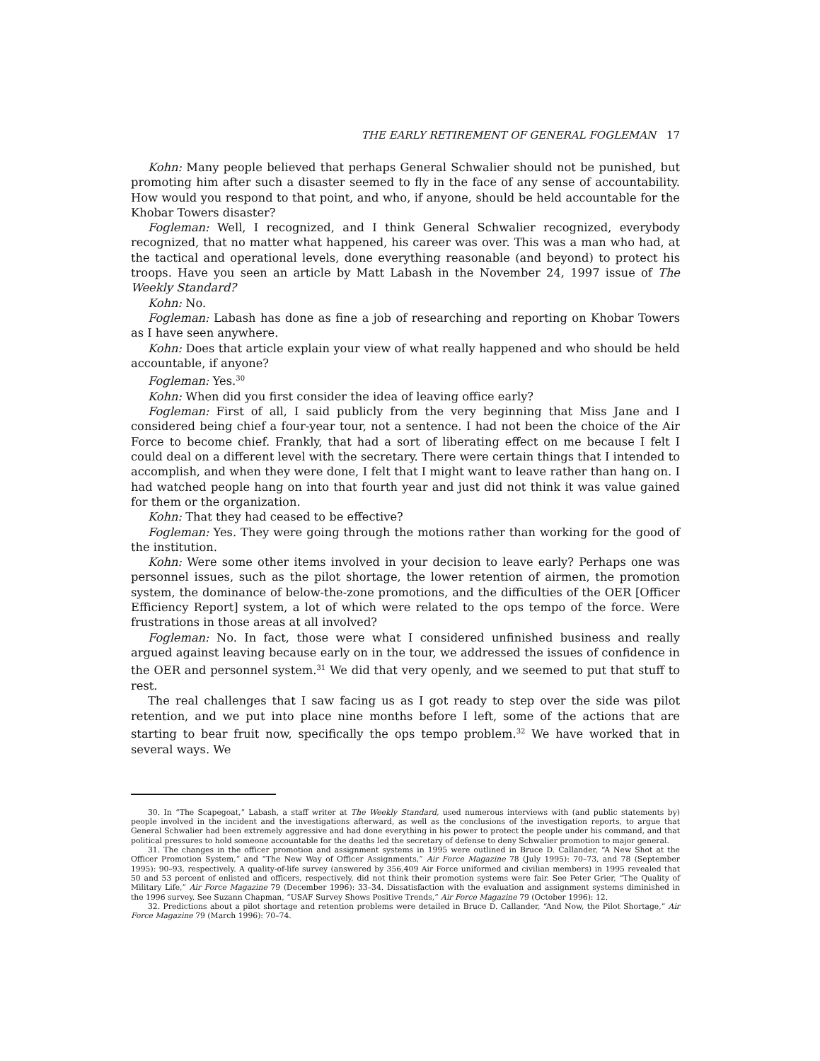THE EARLY RETIREMENT OF GENERAL FOGLEMAN 17
Kohn: Many people believed that perhaps General Schwalier should not be punished, but promoting him after such a disaster seemed to fly in the face of any sense of accountability. How would you respond to that point, and who, if anyone, should be held accountable for the Khobar Towers disaster?
Fogleman: Well, I recognized, and I think General Schwalier recognized, everybody recognized, that no matter what happened, his career was over. This was a man who had, at the tactical and operational levels, done everything reasonable (and beyond) to protect his troops. Have you seen an article by Matt Labash in the November 24, 1997 issue of The Weekly Standard?
Kohn: No.
Fogleman: Labash has done as fine a job of researching and reporting on Khobar Towers as I have seen anywhere.
Kohn: Does that article explain your view of what really happened and who should be held accountable, if anyone?
Fogleman: Yes.<sup>30</sup>
Kohn: When did you first consider the idea of leaving office early?
Fogleman: First of all, I said publicly from the very beginning that Miss Jane and I considered being chief a four-year tour, not a sentence. I had not been the choice of the Air Force to become chief. Frankly, that had a sort of liberating effect on me because I felt I could deal on a different level with the secretary. There were certain things that I intended to accomplish, and when they were done, I felt that I might want to leave rather than hang on. I had watched people hang on into that fourth year and just did not think it was value gained for them or the organization.
Kohn: That they had ceased to be effective?
Fogleman: Yes. They were going through the motions rather than working for the good of the institution.
Kohn: Were some other items involved in your decision to leave early? Perhaps one was personnel issues, such as the pilot shortage, the lower retention of airmen, the promotion system, the dominance of below-the-zone promotions, and the difficulties of the OER [Officer Efficiency Report] system, a lot of which were related to the ops tempo of the force. Were frustrations in those areas at all involved?
Fogleman: No. In fact, those were what I considered unfinished business and really argued against leaving because early on in the tour, we addressed the issues of confidence in the OER and personnel system.<sup>31</sup> We did that very openly, and we seemed to put that stuff to rest.
The real challenges that I saw facing us as I got ready to step over the side was pilot retention, and we put into place nine months before I left, some of the actions that are starting to bear fruit now, specifically the ops tempo problem.<sup>32</sup> We have worked that in several ways. We
30. In “The Scapegoat,” Labash, a staff writer at The Weekly Standard, used numerous interviews with (and public statements by) people involved in the incident and the investigations afterward, as well as the conclusions of the investigation reports, to argue that General Schwalier had been extremely aggressive and had done everything in his power to protect the people under his command, and that political pressures to hold someone accountable for the deaths led the secretary of defense to deny Schwalier promotion to major general.
31. The changes in the officer promotion and assignment systems in 1995 were outlined in Bruce D. Callander, “A New Shot at the Officer Promotion System,” and “The New Way of Officer Assignments,” Air Force Magazine 78 (July 1995): 70–73, and 78 (September 1995): 90–93, respectively. A quality-of-life survey (answered by 356,409 Air Force uniformed and civilian members) in 1995 revealed that 50 and 53 percent of enlisted and officers, respectively, did not think their promotion systems were fair. See Peter Grier, “The Quality of Military Life,” Air Force Magazine 79 (December 1996): 33–34. Dissatisfaction with the evaluation and assignment systems diminished in the 1996 survey. See Suzann Chapman, “USAF Survey Shows Positive Trends,” Air Force Magazine 79 (October 1996): 12.
32. Predictions about a pilot shortage and retention problems were detailed in Bruce D. Callander, “And Now, the Pilot Shortage,” Air Force Magazine 79 (March 1996): 70–74.